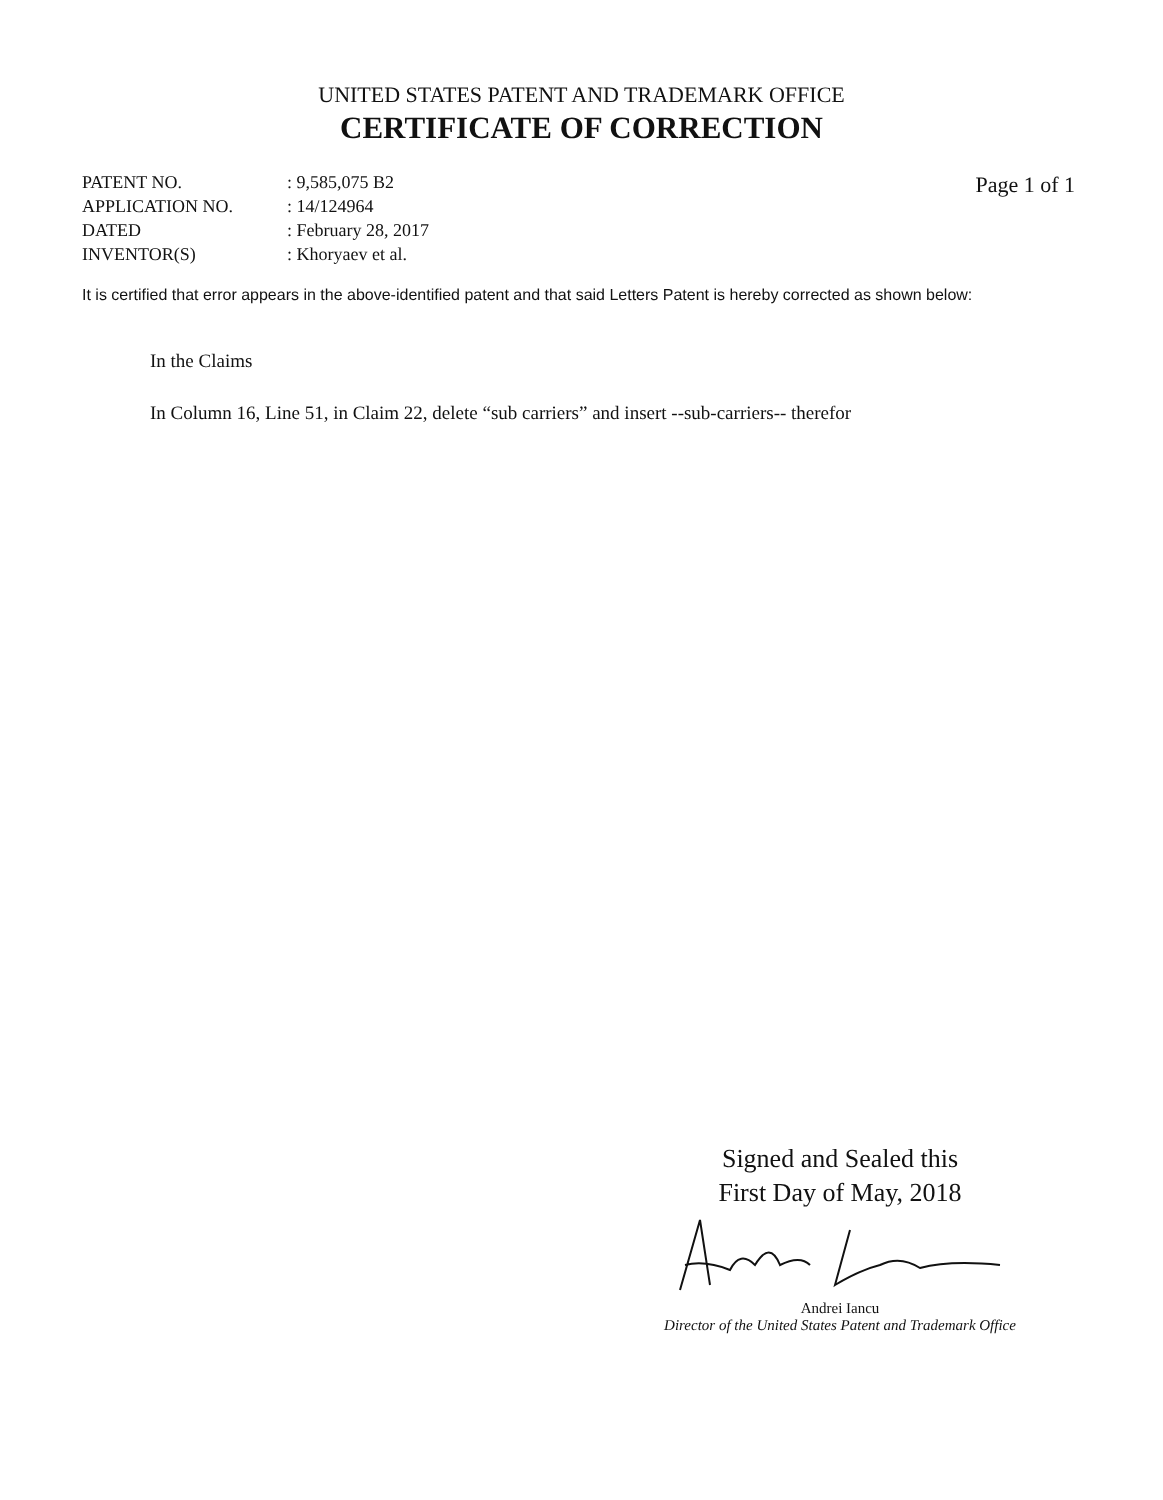UNITED STATES PATENT AND TRADEMARK OFFICE
CERTIFICATE OF CORRECTION
| PATENT NO. | : 9,585,075 B2 |
| APPLICATION NO. | : 14/124964 |
| DATED | : February 28, 2017 |
| INVENTOR(S) | : Khoryaev et al. |
Page 1 of 1
It is certified that error appears in the above-identified patent and that said Letters Patent is hereby corrected as shown below:
In the Claims
In Column 16, Line 51, in Claim 22, delete “sub carriers” and insert --sub-carriers-- therefor
Signed and Sealed this
First Day of May, 2018
Andrei Iancu
Director of the United States Patent and Trademark Office